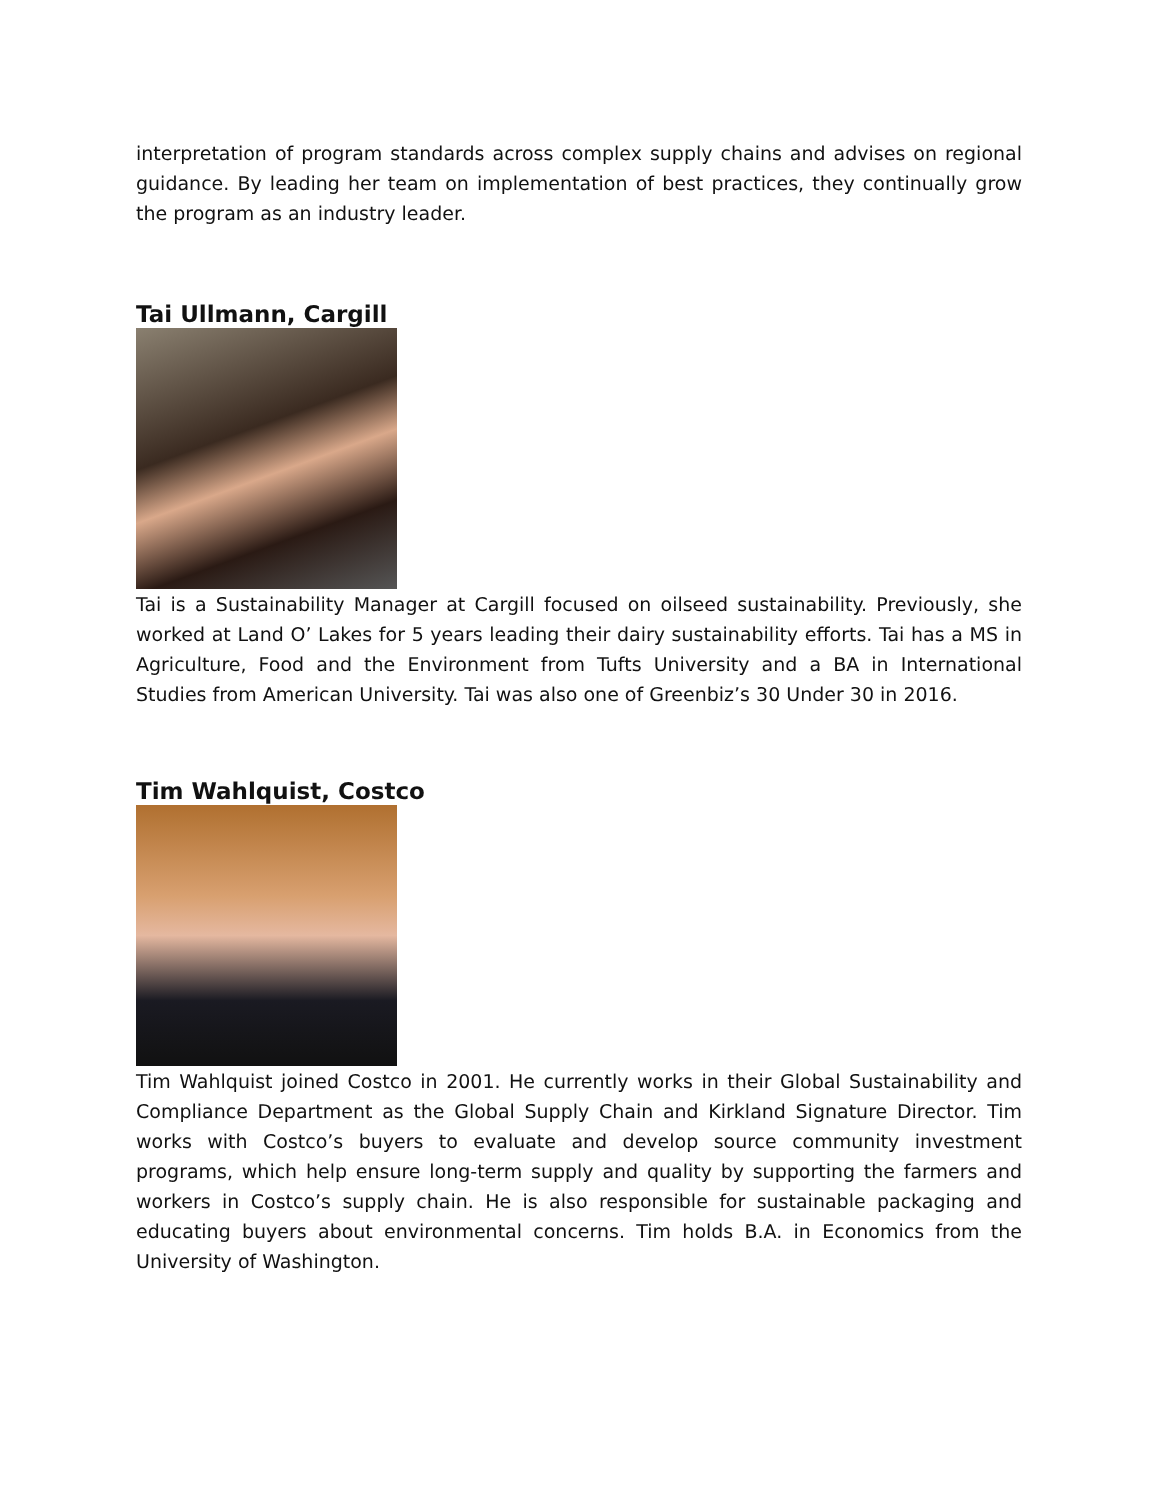interpretation of program standards across complex supply chains and advises on regional guidance. By leading her team on implementation of best practices, they continually grow the program as an industry leader.
Tai Ullmann, Cargill
Tai is a Sustainability Manager at Cargill focused on oilseed sustainability. Previously, she worked at Land O’ Lakes for 5 years leading their dairy sustainability efforts. Tai has a MS in Agriculture, Food and the Environment from Tufts University and a BA in International Studies from American University. Tai was also one of Greenbiz’s 30 Under 30 in 2016.
Tim Wahlquist, Costco
Tim Wahlquist joined Costco in 2001. He currently works in their Global Sustainability and Compliance Department as the Global Supply Chain and Kirkland Signature Director. Tim works with Costco’s buyers to evaluate and develop source community investment programs, which help ensure long-term supply and quality by supporting the farmers and workers in Costco’s supply chain. He is also responsible for sustainable packaging and educating buyers about environmental concerns. Tim holds B.A. in Economics from the University of Washington.